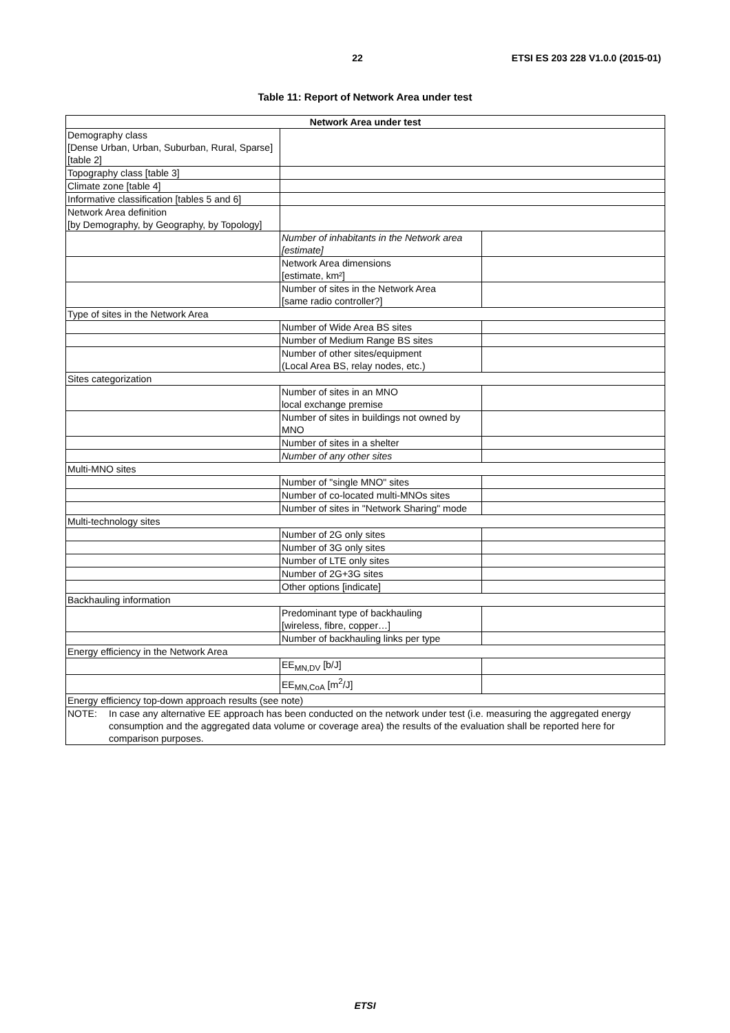22 ETSI ES 203 228 V1.0.0 (2015-01)
Table 11: Report of Network Area under test
| Network Area under test | | |
| --- | --- | --- |
| Demography class [Dense Urban, Urban, Suburban, Rural, Sparse] [table 2] | | |
| Topography class [table 3] | | |
| Climate zone [table 4] | | |
| Informative classification [tables 5 and 6] | | |
| Network Area definition [by Demography, by Geography, by Topology] | | |
| | Number of inhabitants in the Network area [estimate] | |
| | Network Area dimensions [estimate, km²] | |
| | Number of sites in the Network Area [same radio controller?] | |
| Type of sites in the Network Area | | |
| | Number of Wide Area BS sites | |
| | Number of Medium Range BS sites | |
| | Number of other sites/equipment (Local Area BS, relay nodes, etc.) | |
| Sites categorization | | |
| | Number of sites in an MNO local exchange premise | |
| | Number of sites in buildings not owned by MNO | |
| | Number of sites in a shelter | |
| | Number of any other sites | |
| Multi-MNO sites | | |
| | Number of "single MNO" sites | |
| | Number of co-located multi-MNOs sites | |
| | Number of sites in "Network Sharing" mode | |
| Multi-technology sites | | |
| | Number of 2G only sites | |
| | Number of 3G only sites | |
| | Number of LTE only sites | |
| | Number of 2G+3G sites | |
| | Other options [indicate] | |
| Backhauling information | | |
| | Predominant type of backhauling [wireless, fibre, copper…] | |
| | Number of backhauling links per type | |
| Energy efficiency in the Network Area | | |
| | EE<sub>MN,DV</sub> [b/J] | |
| | EE<sub>MN,CoA</sub> [m<sup>2</sup>/J] | |
| Energy efficiency top-down approach results (see note) | | |
| NOTE: In case any alternative EE approach has been conducted on the network under test (i.e. measuring the aggregated energy consumption and the aggregated data volume or coverage area) the results of the evaluation shall be reported here for comparison purposes. | | |
ETSI